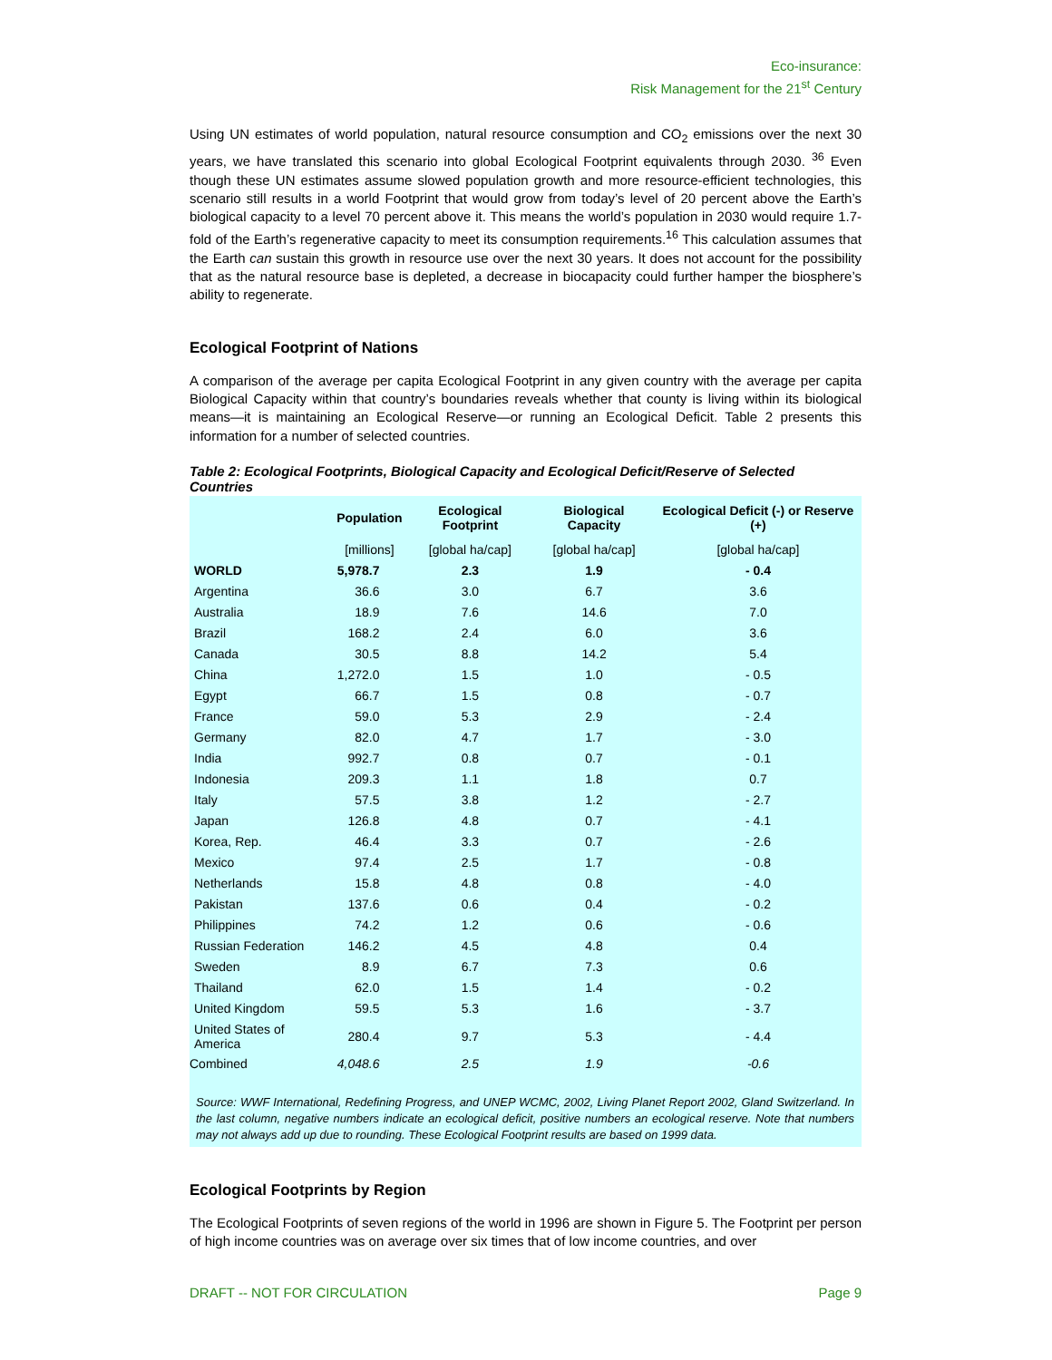Eco-insurance:
Risk Management for the 21<sup>st</sup> Century
Using UN estimates of world population, natural resource consumption and CO<sub>2</sub> emissions over the next 30 years, we have translated this scenario into global Ecological Footprint equivalents through 2030. <sup>36</sup> Even though these UN estimates assume slowed population growth and more resource-efficient technologies, this scenario still results in a world Footprint that would grow from today’s level of 20 percent above the Earth’s biological capacity to a level 70 percent above it. This means the world’s population in 2030 would require 1.7-fold of the Earth’s regenerative capacity to meet its consumption requirements.<sup>16</sup> This calculation assumes that the Earth can sustain this growth in resource use over the next 30 years. It does not account for the possibility that as the natural resource base is depleted, a decrease in biocapacity could further hamper the biosphere’s ability to regenerate.
Ecological Footprint of Nations
A comparison of the average per capita Ecological Footprint in any given country with the average per capita Biological Capacity within that country’s boundaries reveals whether that county is living within its biological means—it is maintaining an Ecological Reserve—or running an Ecological Deficit. Table 2 presents this information for a number of selected countries.
Table 2: Ecological Footprints, Biological Capacity and Ecological Deficit/Reserve of Selected Countries
| | Population | Ecological Footprint | Biological Capacity | Ecological Deficit (-) or Reserve (+) |
| --- | --- | --- | --- | --- |
| | [millions] | [global ha/cap] | [global ha/cap] | [global ha/cap] |
| WORLD | 5,978.7 | 2.3 | 1.9 | - 0.4 |
| Argentina | 36.6 | 3.0 | 6.7 | 3.6 |
| Australia | 18.9 | 7.6 | 14.6 | 7.0 |
| Brazil | 168.2 | 2.4 | 6.0 | 3.6 |
| Canada | 30.5 | 8.8 | 14.2 | 5.4 |
| China | 1,272.0 | 1.5 | 1.0 | - 0.5 |
| Egypt | 66.7 | 1.5 | 0.8 | - 0.7 |
| France | 59.0 | 5.3 | 2.9 | - 2.4 |
| Germany | 82.0 | 4.7 | 1.7 | - 3.0 |
| India | 992.7 | 0.8 | 0.7 | - 0.1 |
| Indonesia | 209.3 | 1.1 | 1.8 | 0.7 |
| Italy | 57.5 | 3.8 | 1.2 | - 2.7 |
| Japan | 126.8 | 4.8 | 0.7 | - 4.1 |
| Korea, Rep. | 46.4 | 3.3 | 0.7 | - 2.6 |
| Mexico | 97.4 | 2.5 | 1.7 | - 0.8 |
| Netherlands | 15.8 | 4.8 | 0.8 | - 4.0 |
| Pakistan | 137.6 | 0.6 | 0.4 | - 0.2 |
| Philippines | 74.2 | 1.2 | 0.6 | - 0.6 |
| Russian Federation | 146.2 | 4.5 | 4.8 | 0.4 |
| Sweden | 8.9 | 6.7 | 7.3 | 0.6 |
| Thailand | 62.0 | 1.5 | 1.4 | - 0.2 |
| United Kingdom | 59.5 | 5.3 | 1.6 | - 3.7 |
| United States of America | 280.4 | 9.7 | 5.3 | - 4.4 |
| Combined | 4,048.6 | 2.5 | 1.9 | -0.6 |
Source: WWF International, Redefining Progress, and UNEP WCMC, 2002, Living Planet Report 2002, Gland Switzerland. In the last column, negative numbers indicate an ecological deficit, positive numbers an ecological reserve. Note that numbers may not always add up due to rounding. These Ecological Footprint results are based on 1999 data.
Ecological Footprints by Region
The Ecological Footprints of seven regions of the world in 1996 are shown in Figure 5. The Footprint per person of high income countries was on average over six times that of low income countries, and over
DRAFT -- NOT FOR CIRCULATION Page 9